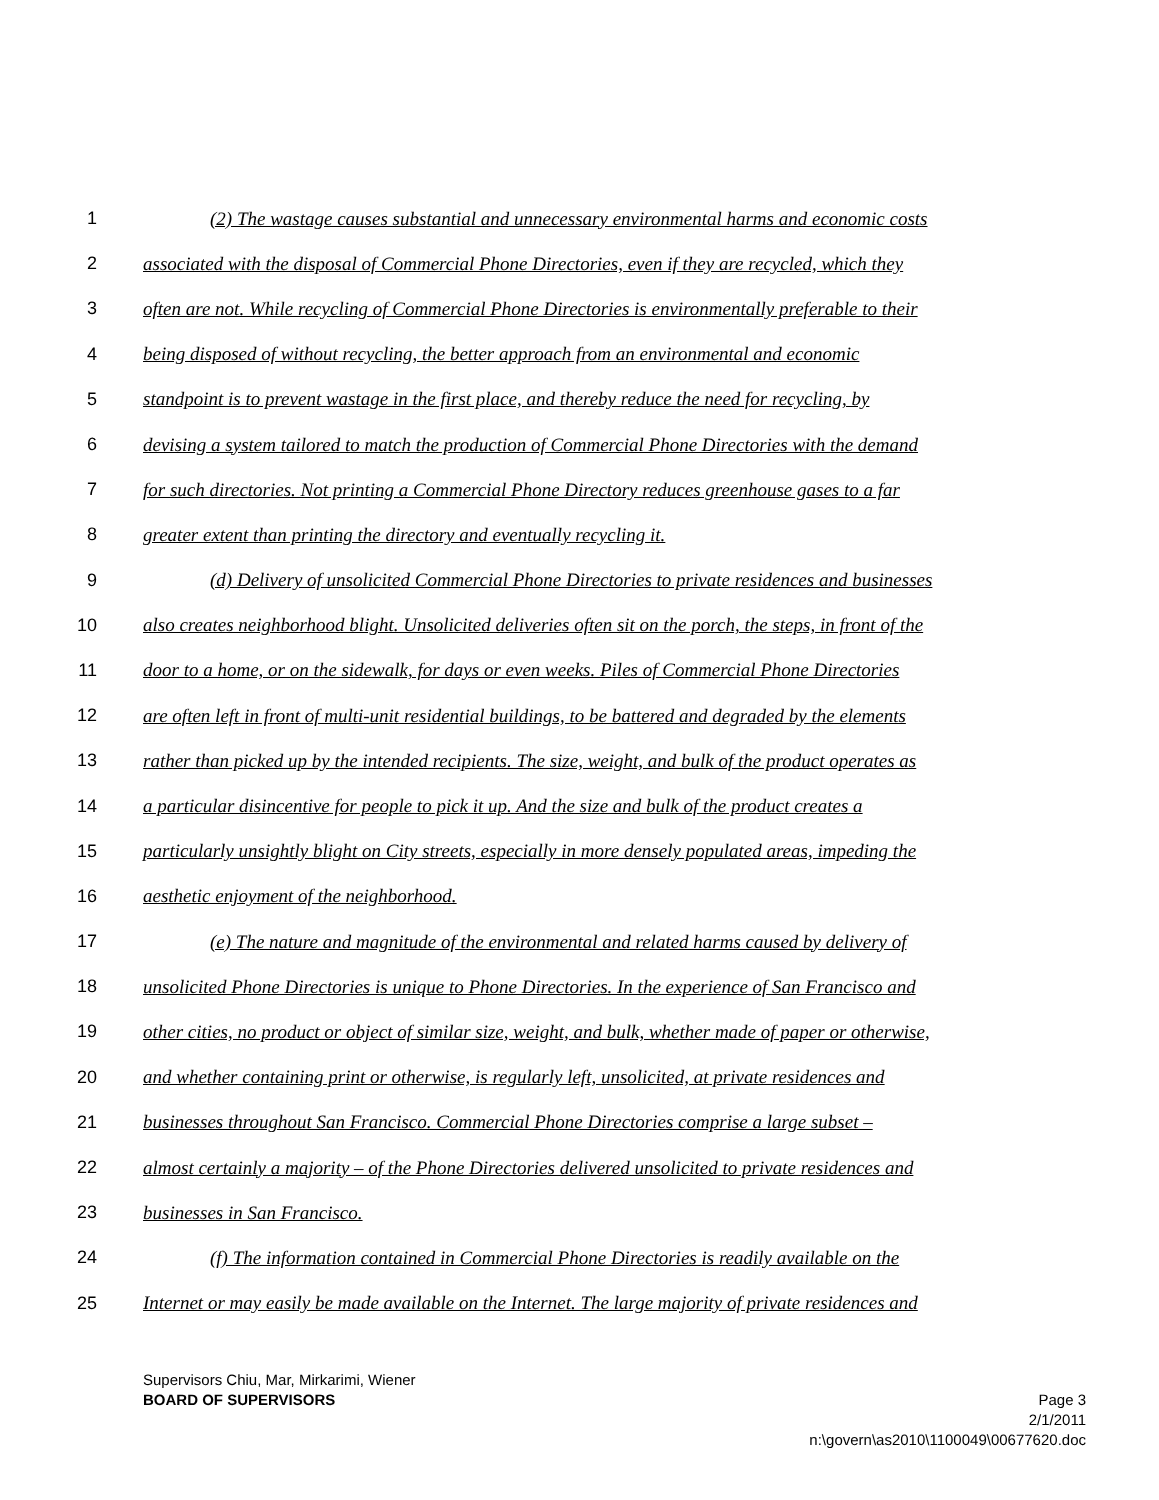1 (2) The wastage causes substantial and unnecessary environmental harms and economic costs
2 associated with the disposal of Commercial Phone Directories, even if they are recycled, which they
3 often are not. While recycling of Commercial Phone Directories is environmentally preferable to their
4 being disposed of without recycling, the better approach from an environmental and economic
5 standpoint is to prevent wastage in the first place, and thereby reduce the need for recycling, by
6 devising a system tailored to match the production of Commercial Phone Directories with the demand
7 for such directories. Not printing a Commercial Phone Directory reduces greenhouse gases to a far
8 greater extent than printing the directory and eventually recycling it.
9 (d) Delivery of unsolicited Commercial Phone Directories to private residences and businesses
10 also creates neighborhood blight. Unsolicited deliveries often sit on the porch, the steps, in front of the
11 door to a home, or on the sidewalk, for days or even weeks. Piles of Commercial Phone Directories
12 are often left in front of multi-unit residential buildings, to be battered and degraded by the elements
13 rather than picked up by the intended recipients. The size, weight, and bulk of the product operates as
14 a particular disincentive for people to pick it up. And the size and bulk of the product creates a
15 particularly unsightly blight on City streets, especially in more densely populated areas, impeding the
16 aesthetic enjoyment of the neighborhood.
17 (e) The nature and magnitude of the environmental and related harms caused by delivery of
18 unsolicited Phone Directories is unique to Phone Directories. In the experience of San Francisco and
19 other cities, no product or object of similar size, weight, and bulk, whether made of paper or otherwise,
20 and whether containing print or otherwise, is regularly left, unsolicited, at private residences and
21 businesses throughout San Francisco. Commercial Phone Directories comprise a large subset –
22 almost certainly a majority – of the Phone Directories delivered unsolicited to private residences and
23 businesses in San Francisco.
24 (f) The information contained in Commercial Phone Directories is readily available on the
25 Internet or may easily be made available on the Internet. The large majority of private residences and
Supervisors Chiu, Mar, Mirkarimi, Wiener
BOARD OF SUPERVISORS Page 3
2/1/2011
n:\govern\as2010\1100049\00677620.doc